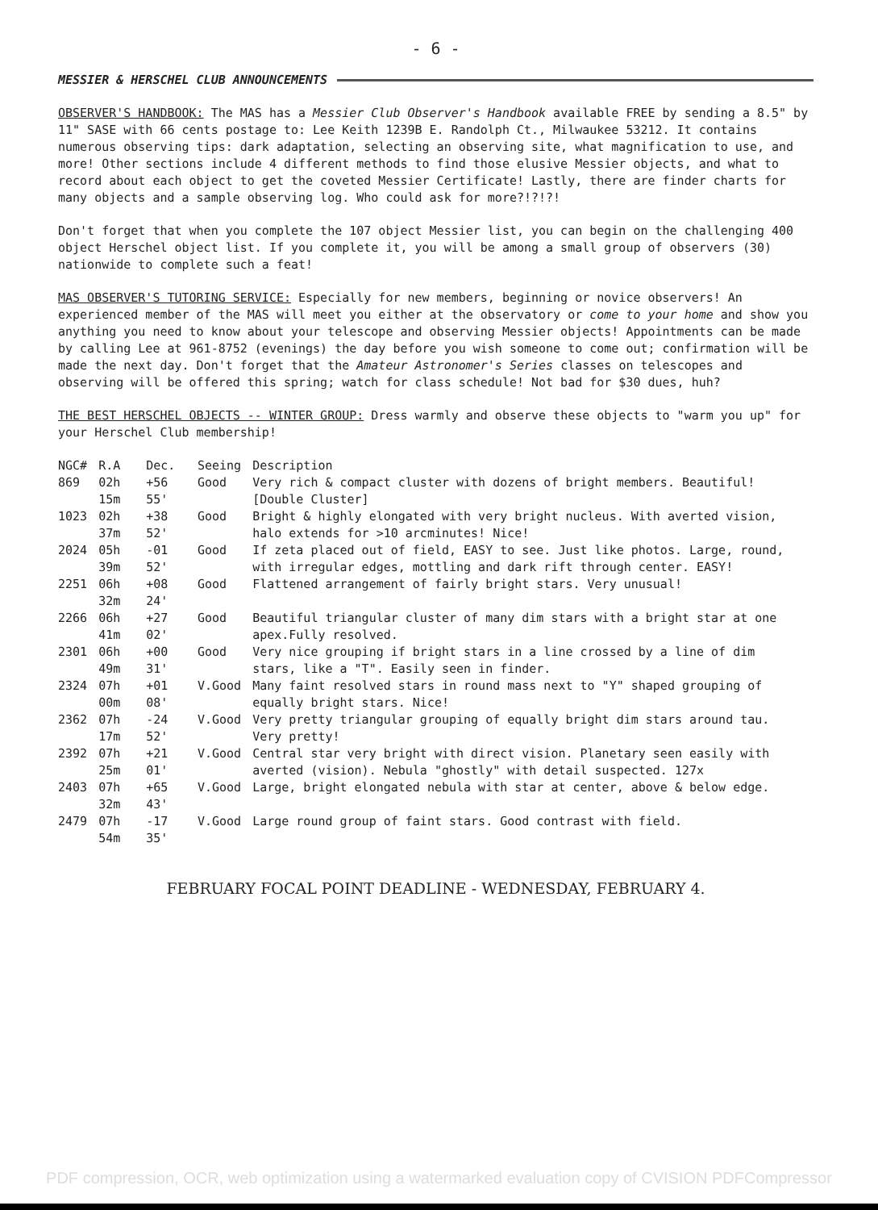- 6 -
MESSIER & HERSCHEL CLUB ANNOUNCEMENTS
OBSERVER'S HANDBOOK: The MAS has a Messier Club Observer's Handbook available FREE by sending a 8.5" by 11" SASE with 66 cents postage to: Lee Keith 1239B E. Randolph Ct., Milwaukee 53212. It contains numerous observing tips: dark adaptation, selecting an observing site, what magnification to use, and more! Other sections include 4 different methods to find those elusive Messier objects, and what to record about each object to get the coveted Messier Certificate! Lastly, there are finder charts for many objects and a sample observing log. Who could ask for more?!?!?!
Don't forget that when you complete the 107 object Messier list, you can begin on the challenging 400 object Herschel object list. If you complete it, you will be among a small group of observers (30) nationwide to complete such a feat!
MAS OBSERVER'S TUTORING SERVICE: Especially for new members, beginning or novice observers! An experienced member of the MAS will meet you either at the observatory or come to your home and show you anything you need to know about your telescope and observing Messier objects! Appointments can be made by calling Lee at 961-8752 (evenings) the day before you wish someone to come out; confirmation will be made the next day. Don't forget that the Amateur Astronomer's Series classes on telescopes and observing will be offered this spring; watch for class schedule! Not bad for $30 dues, huh?
THE BEST HERSCHEL OBJECTS -- WINTER GROUP: Dress warmly and observe these objects to "warm you up" for your Herschel Club membership!
| NGC# | R.A | Dec. | Seeing | Description |
| --- | --- | --- | --- | --- |
| 869 | 02h 15m | +56 55' | Good | Very rich & compact cluster with dozens of bright members. Beautiful! [Double Cluster] |
| 1023 | 02h 37m | +38 52' | Good | Bright & highly elongated with very bright nucleus. With averted vision, halo extends for >10 arcminutes! Nice! |
| 2024 | 05h 39m | -01 52' | Good | If zeta placed out of field, EASY to see. Just like photos. Large, round, with irregular edges, mottling and dark rift through center. EASY! |
| 2251 | 06h 32m | +08 24' | Good | Flattened arrangement of fairly bright stars. Very unusual! |
| 2266 | 06h 41m | +27 02' | Good | Beautiful triangular cluster of many dim stars with a bright star at one apex.Fully resolved. |
| 2301 | 06h 49m | +00 31' | Good | Very nice grouping if bright stars in a line crossed by a line of dim stars, like a "T". Easily seen in finder. |
| 2324 | 07h 00m | +01 08' | V.Good | Many faint resolved stars in round mass next to "Y" shaped grouping of equally bright stars. Nice! |
| 2362 | 07h 17m | -24 52' | V.Good | Very pretty triangular grouping of equally bright dim stars around tau. Very pretty! |
| 2392 | 07h 25m | +21 01' | V.Good | Central star very bright with direct vision. Planetary seen easily with averted (vision). Nebula "ghostly" with detail suspected. 127x |
| 2403 | 07h 32m | +65 43' | V.Good | Large, bright elongated nebula with star at center, above & below edge. |
| 2479 | 07h 54m | -17 35' | V.Good | Large round group of faint stars. Good contrast with field. |
FEBRUARY FOCAL POINT DEADLINE - WEDNESDAY, FEBRUARY 4.
PDF compression, OCR, web optimization using a watermarked evaluation copy of CVISION PDFCompressor